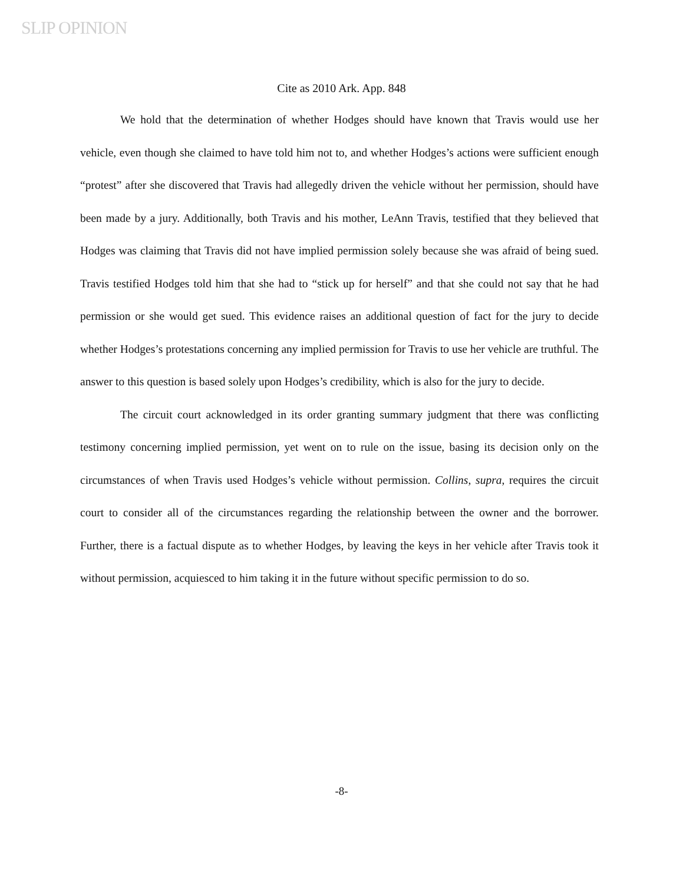SLIP OPINION
Cite as 2010 Ark. App. 848
We hold that the determination of whether Hodges should have known that Travis would use her vehicle, even though she claimed to have told him not to, and whether Hodges’s actions were sufficient enough “protest” after she discovered that Travis had allegedly driven the vehicle without her permission, should have been made by a jury. Additionally, both Travis and his mother, LeAnn Travis, testified that they believed that Hodges was claiming that Travis did not have implied permission solely because she was afraid of being sued. Travis testified Hodges told him that she had to “stick up for herself” and that she could not say that he had permission or she would get sued. This evidence raises an additional question of fact for the jury to decide whether Hodges’s protestations concerning any implied permission for Travis to use her vehicle are truthful. The answer to this question is based solely upon Hodges’s credibility, which is also for the jury to decide.
The circuit court acknowledged in its order granting summary judgment that there was conflicting testimony concerning implied permission, yet went on to rule on the issue, basing its decision only on the circumstances of when Travis used Hodges’s vehicle without permission. Collins, supra, requires the circuit court to consider all of the circumstances regarding the relationship between the owner and the borrower. Further, there is a factual dispute as to whether Hodges, by leaving the keys in her vehicle after Travis took it without permission, acquiesced to him taking it in the future without specific permission to do so.
-8-